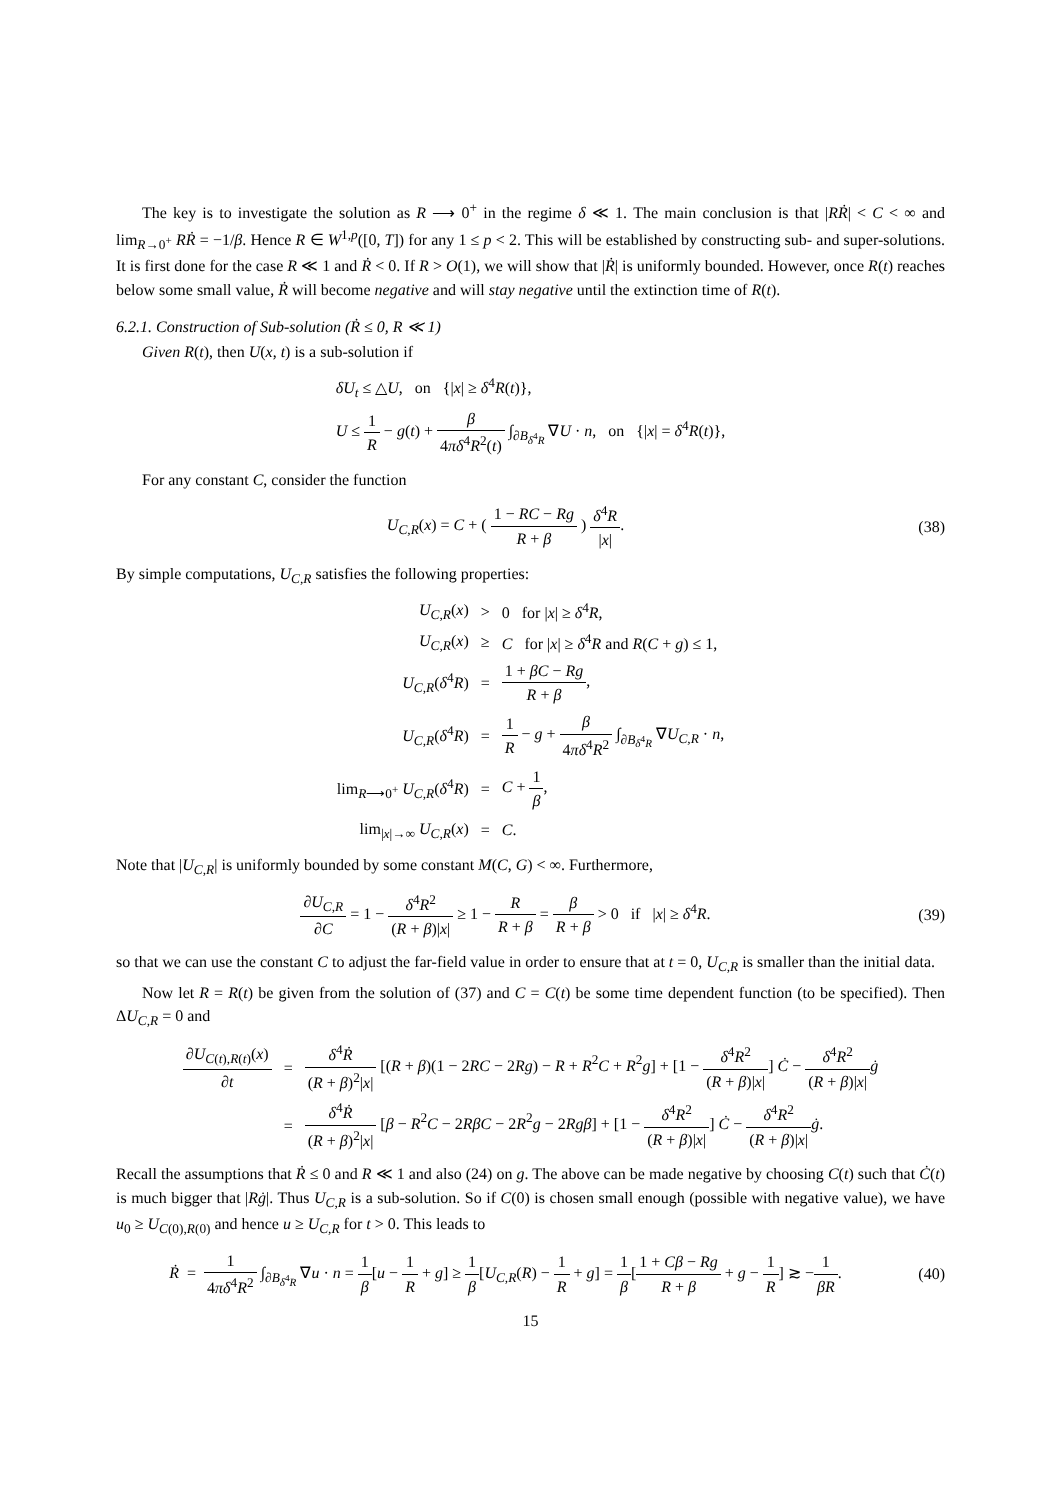The key is to investigate the solution as R ⟶ 0<sup>+</sup> in the regime δ ≪ 1. The main conclusion is that |RṘ| < C < ∞ and lim<sub>R→0<sup>+</sup></sub> RṘ = −1/β. Hence R ∈ W<sup>1,p</sup>([0, T]) for any 1 ≤ p < 2. This will be established by constructing sub- and super-solutions. It is first done for the case R ≪ 1 and Ṙ < 0. If R > O(1), we will show that |Ṙ| is uniformly bounded. However, once R(t) reaches below some small value, Ṙ will become negative and will stay negative until the extinction time of R(t).
6.2.1. Construction of Sub-solution (Ṙ ≤ 0, R ≪ 1)
Given R(t), then U(x, t) is a sub-solution if
| δU<sub>t</sub> ≤ △ U , on {/ x / ≥ δ<sup>4</sup> R ( t )}, |
| U ≤ 1 R − g ( t ) + β 4 πδ<sup>4</sup> R<sup>2</sup>( t ) ∫<sub>∂B<sub>δ<sup>4</sup>R</sub></sub> ∇ U · n , on {/ x / = δ<sup>4</sup> R ( t )}, |
For any constant C, consider the function
U<sub>C,R</sub>(x) = C + ( 1 − RC − Rg R + β ) δ<sup>4</sup>R |x|.
(38)
By simple computations, U<sub>C,R</sub> satisfies the following properties:
| U<sub>C,R</sub> ( x ) | > | 0 for / x / ≥ δ<sup>4</sup> R , |
| U<sub>C,R</sub> ( x ) | ≥ | C for / x / ≥ δ<sup>4</sup> R and R ( C + g ) ≤ 1, |
| U<sub>C,R</sub> ( δ<sup>4</sup> R ) | = | 1 + βC − Rg R + β , |
| U<sub>C,R</sub> ( δ<sup>4</sup> R ) | = | 1 R − g + β 4 πδ<sup>4</sup> R<sup>2</sup> ∫<sub>∂B<sub>δ<sup>4</sup>R</sub></sub> ∇ U<sub>C,R</sub> · n , |
| lim<sub>R⟶0<sup>+</sup></sub> U<sub>C,R</sub> ( δ<sup>4</sup> R ) | = | C + 1 β , |
| lim<sub>/x/→∞</sub> U<sub>C,R</sub> ( x ) | = | C . |
Note that |U<sub>C,R</sub>| is uniformly bounded by some constant M(C, G) < ∞. Furthermore,
∂U<sub>C,R</sub> ∂C = 1 − δ<sup>4</sup>R<sup>2</sup> (R + β)|x| ≥ 1 − R R + β = β R + β > 0 if |x| ≥ δ<sup>4</sup>R.
(39)
so that we can use the constant C to adjust the far-field value in order to ensure that at t = 0, U<sub>C,R</sub> is smaller than the initial data.
Now let R = R(t) be given from the solution of (37) and C = C(t) be some time dependent function (to be specified). Then ΔU<sub>C,R</sub> = 0 and
| ∂ U<sub>C(t),R(t)</sub>( x ) ∂ t | = | δ<sup>4</sup> Ṙ ( R + β )<sup>2</sup>/ x / [( R + β )(1 − 2 RC − 2 Rg ) − R + R<sup>2</sup> C + R<sup>2</sup> g ] + [1 − δ<sup>4</sup> R<sup>2</sup> ( R + β )/ x / ] Ċ − δ<sup>4</sup> R<sup>2</sup> ( R + β )/ x / ġ |
| | = | δ<sup>4</sup> Ṙ ( R + β )<sup>2</sup>/ x / [ β − R<sup>2</sup> C − 2 RβC − 2 R<sup>2</sup> g − 2 Rgβ ] + [1 − δ<sup>4</sup> R<sup>2</sup> ( R + β )/ x / ] Ċ − δ<sup>4</sup> R<sup>2</sup> ( R + β )/ x / ġ . |
Recall the assumptions that Ṙ ≤ 0 and R ≪ 1 and also (24) on g. The above can be made negative by choosing C(t) such that Ċ(t) is much bigger that |Rġ|. Thus U<sub>C,R</sub> is a sub-solution. So if C(0) is chosen small enough (possible with negative value), we have u<sub>0</sub> ≥ U<sub>C(0),R(0)</sub> and hence u ≥ U<sub>C,R</sub> for t > 0. This leads to
Ṙ = 1 4πδ<sup>4</sup>R<sup>2</sup> ∫<sub>∂B<sub>δ<sup>4</sup>R</sub></sub> ∇u · n = 1 β[u − 1 R + g] ≥ 1 β[U<sub>C,R</sub>(R) − 1 R + g] = 1 β[1 + Cβ − Rg R + β + g − 1 R] ≳ −1 βR.
(40)
15